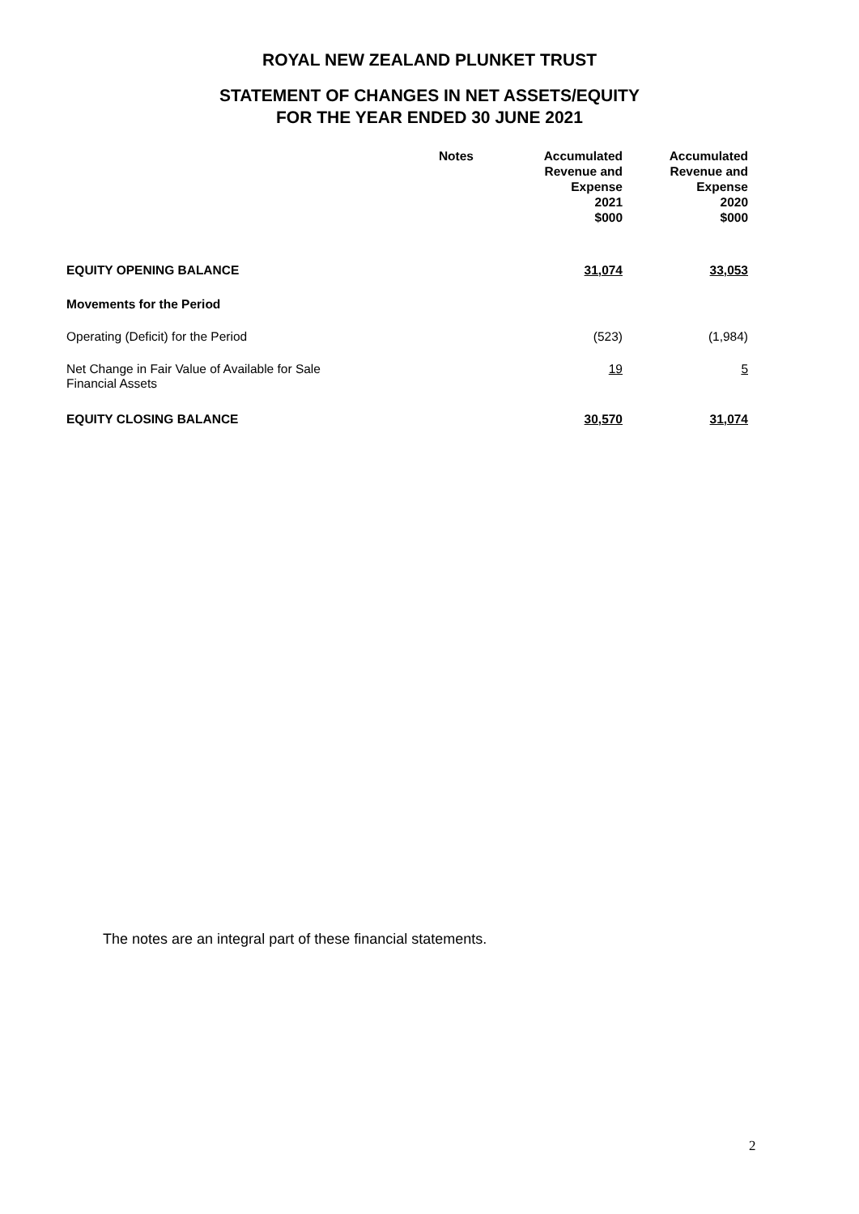ROYAL NEW ZEALAND PLUNKET TRUST
STATEMENT OF CHANGES IN NET ASSETS/EQUITY
FOR THE YEAR ENDED 30 JUNE 2021
| | Notes | Accumulated Revenue and Expense 2021 $000 | Accumulated Revenue and Expense 2020 $000 |
| --- | --- | --- | --- |
| EQUITY OPENING BALANCE | | 31,074 | 33,053 |
| Movements for the Period | | | |
| Operating (Deficit) for the Period | | (523) | (1,984) |
| Net Change in Fair Value of Available for Sale Financial Assets | | 19 | 5 |
| EQUITY CLOSING BALANCE | | 30,570 | 31,074 |
The notes are an integral part of these financial statements.
2